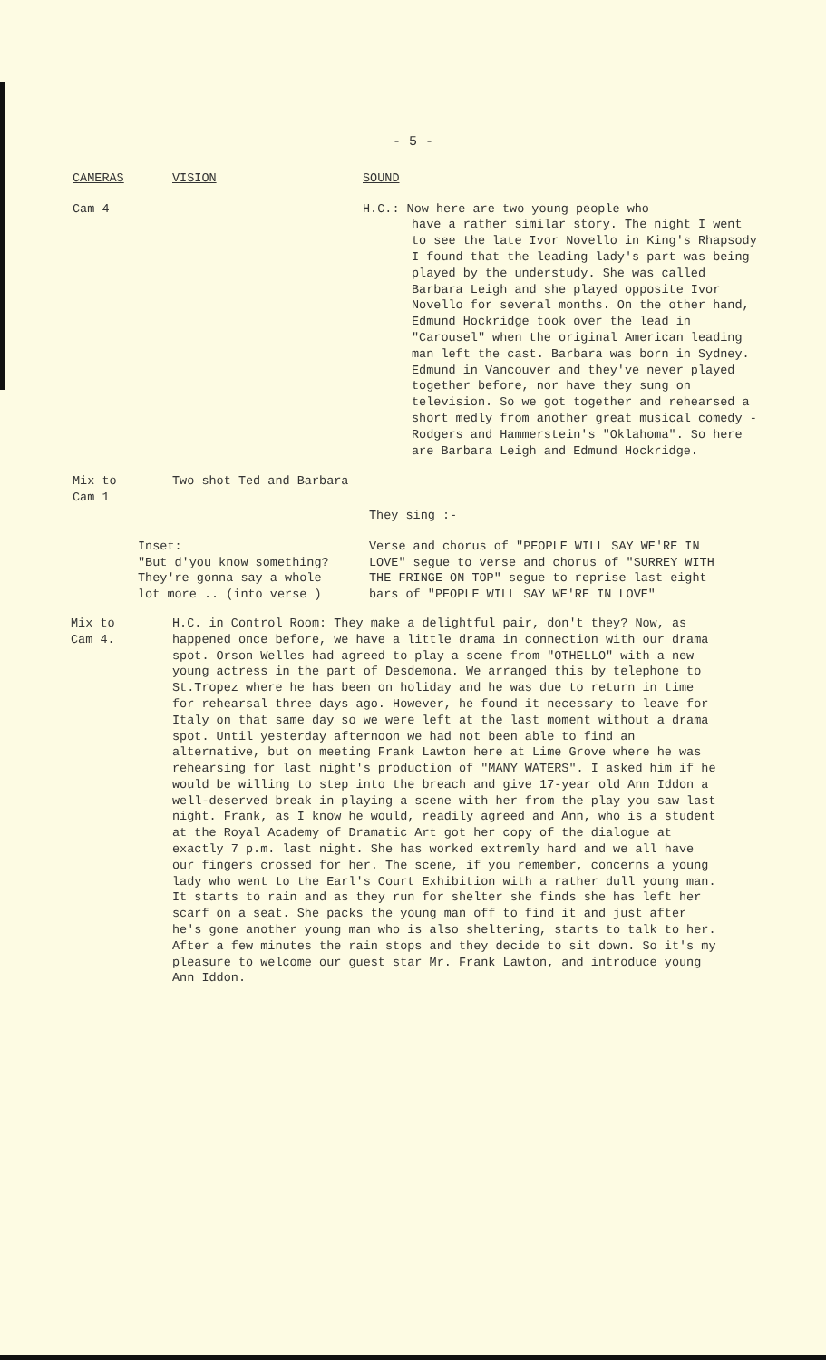- 5 -
CAMERAS VISION SOUND
Cam 4 H.C.: Now here are two young people who
have a rather similar story. The night I went to see the late Ivor Novello in King's Rhapsody I found that the leading lady's part was being played by the understudy. She was called Barbara Leigh and she played opposite Ivor Novello for several months. On the other hand, Edmund Hockridge took over the lead in "Carousel" when the original American leading man left the cast. Barbara was born in Sydney. Edmund in Vancouver and they've never played together before, nor have they sung on television. So we got together and rehearsed a short medly from another great musical comedy - Rodgers and Hammerstein's "Oklahoma". So here are Barbara Leigh and Edmund Hockridge.
Mix to
Cam 1
Two shot Ted and Barbara
They sing :-
Inset:
"But d'you know something?
They're gonna say a whole
lot more .. (into verse )
Verse and chorus of "PEOPLE WILL SAY WE'RE IN LOVE" segue to verse and chorus of "SURREY WITH THE FRINGE ON TOP" segue to reprise last eight bars of "PEOPLE WILL SAY WE'RE IN LOVE"
Mix to
Cam 4.
H.C. in Control Room: They make a delightful pair, don't they? Now, as happened once before, we have a little drama in connection with our drama spot. Orson Welles had agreed to play a scene from "OTHELLO" with a new young actress in the part of Desdemona. We arranged this by telephone to St.Tropez where he has been on holiday and he was due to return in time for rehearsal three days ago. However, he found it necessary to leave for Italy on that same day so we were left at the last moment without a drama spot. Until yesterday afternoon we had not been able to find an alternative, but on meeting Frank Lawton here at Lime Grove where he was rehearsing for last night's production of "MANY WATERS". I asked him if he would be willing to step into the breach and give 17-year old Ann Iddon a well-deserved break in playing a scene with her from the play you saw last night. Frank, as I know he would, readily agreed and Ann, who is a student at the Royal Academy of Dramatic Art got her copy of the dialogue at exactly 7 p.m. last night. She has worked extremly hard and we all have our fingers crossed for her. The scene, if you remember, concerns a young lady who went to the Earl's Court Exhibition with a rather dull young man. It starts to rain and as they run for shelter she finds she has left her scarf on a seat. She packs the young man off to find it and just after he's gone another young man who is also sheltering, starts to talk to her. After a few minutes the rain stops and they decide to sit down. So it's my pleasure to welcome our guest star Mr. Frank Lawton, and introduce young Ann Iddon.